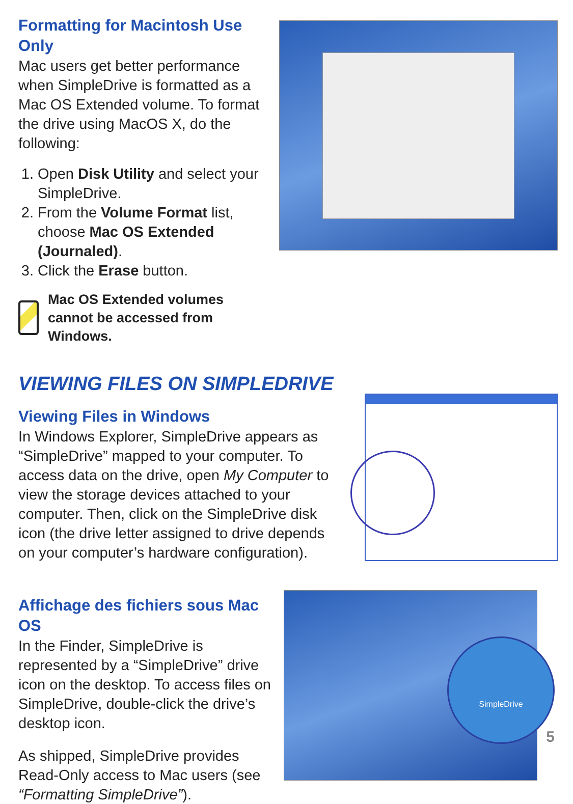Formatting for Macintosh Use Only
Mac users get better performance when SimpleDrive is formatted as a Mac OS Extended volume. To format the drive using MacOS X, do the following:
1. Open Disk Utility and select your SimpleDrive.
2. From the Volume Format list, choose Mac OS Extended (Journaled).
3. Click the Erase button.
Mac OS Extended volumes cannot be accessed from Windows.
VIEWING FILES ON SIMPLEDRIVE
Viewing Files in Windows
In Windows Explorer, SimpleDrive appears as “SimpleDrive” mapped to your computer. To access data on the drive, open My Computer to view the storage devices attached to your computer. Then, click on the SimpleDrive disk icon (the drive letter assigned to drive depends on your computer’s hardware configuration).
Affichage des fichiers sous Mac OS
In the Finder, SimpleDrive is represented by a “SimpleDrive” drive icon on the desktop. To access files on SimpleDrive, double-click the drive’s desktop icon.
As shipped, SimpleDrive provides Read-Only access to Mac users (see “Formatting SimpleDrive”).
SimpleDrive
5